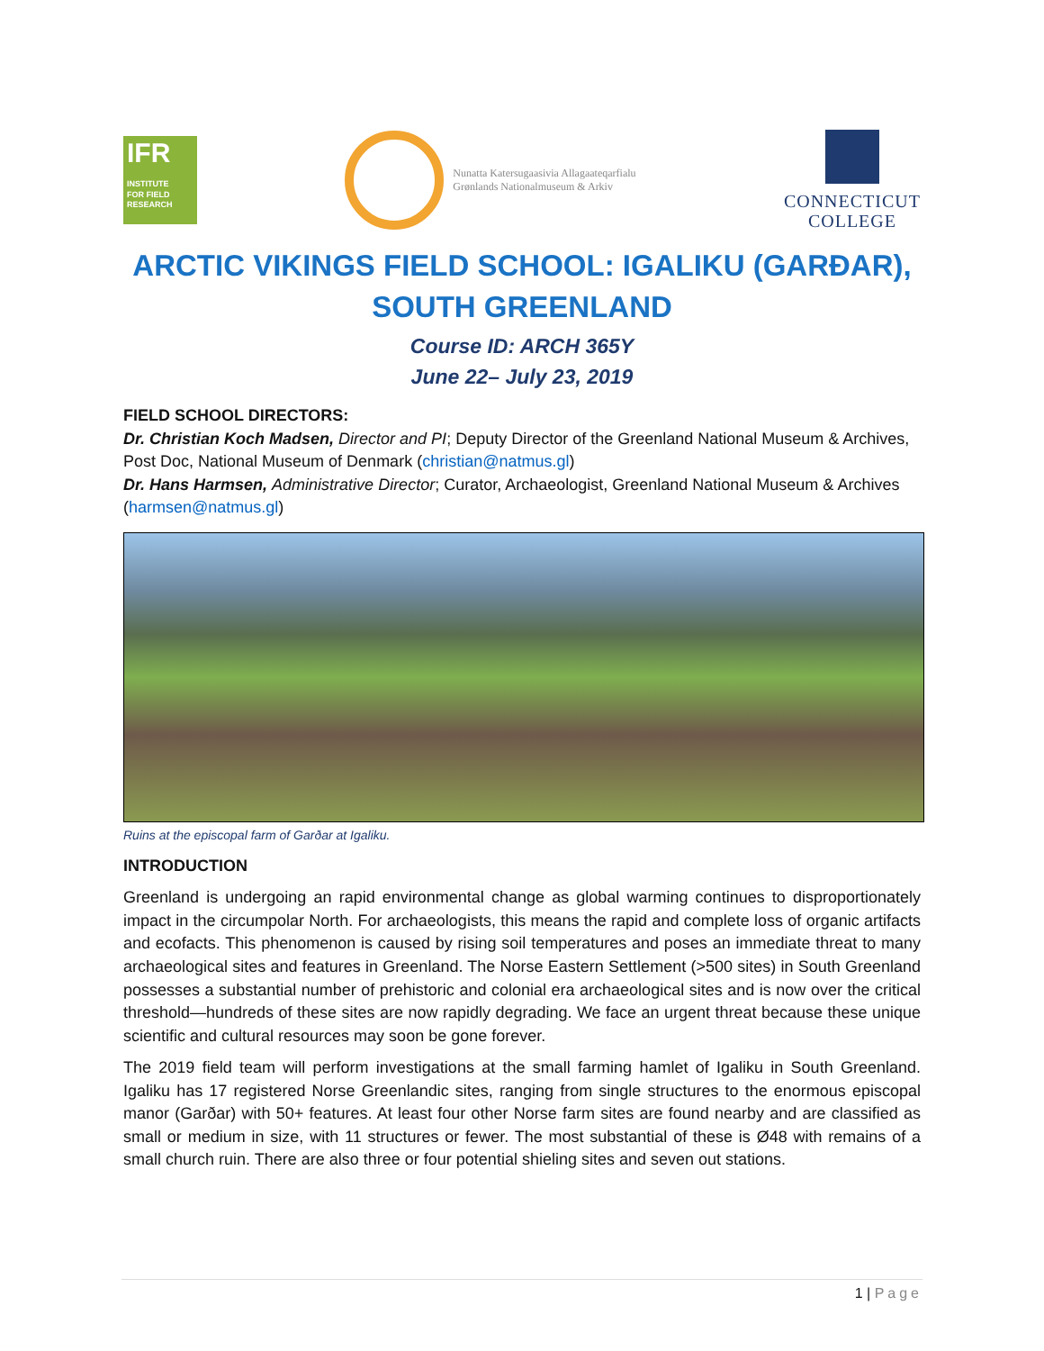IFR
INSTITUTE
FOR FIELD
RESEARCH
Nunatta Katersugaasivia Allagaateqarfialu
Grønlands Nationalmuseum & Arkiv
CONNECTICUT
COLLEGE
ARCTIC VIKINGS FIELD SCHOOL: IGALIKU (GARÐAR),
SOUTH GREENLAND
Course ID: ARCH 365Y
June 22– July 23, 2019
FIELD SCHOOL DIRECTORS:
Dr. Christian Koch Madsen, Director and PI; Deputy Director of the Greenland National Museum & Archives, Post Doc, National Museum of Denmark (christian@natmus.gl)
Dr. Hans Harmsen, Administrative Director; Curator, Archaeologist, Greenland National Museum & Archives (harmsen@natmus.gl)
Ruins at the episcopal farm of Garðar at Igaliku.
INTRODUCTION
Greenland is undergoing an rapid environmental change as global warming continues to disproportionately impact in the circumpolar North. For archaeologists, this means the rapid and complete loss of organic artifacts and ecofacts. This phenomenon is caused by rising soil temperatures and poses an immediate threat to many archaeological sites and features in Greenland. The Norse Eastern Settlement (>500 sites) in South Greenland possesses a substantial number of prehistoric and colonial era archaeological sites and is now over the critical threshold—hundreds of these sites are now rapidly degrading. We face an urgent threat because these unique scientific and cultural resources may soon be gone forever.
The 2019 field team will perform investigations at the small farming hamlet of Igaliku in South Greenland. Igaliku has 17 registered Norse Greenlandic sites, ranging from single structures to the enormous episcopal manor (Garðar) with 50+ features. At least four other Norse farm sites are found nearby and are classified as small or medium in size, with 11 structures or fewer. The most substantial of these is Ø48 with remains of a small church ruin. There are also three or four potential shieling sites and seven out stations.
1 | Page